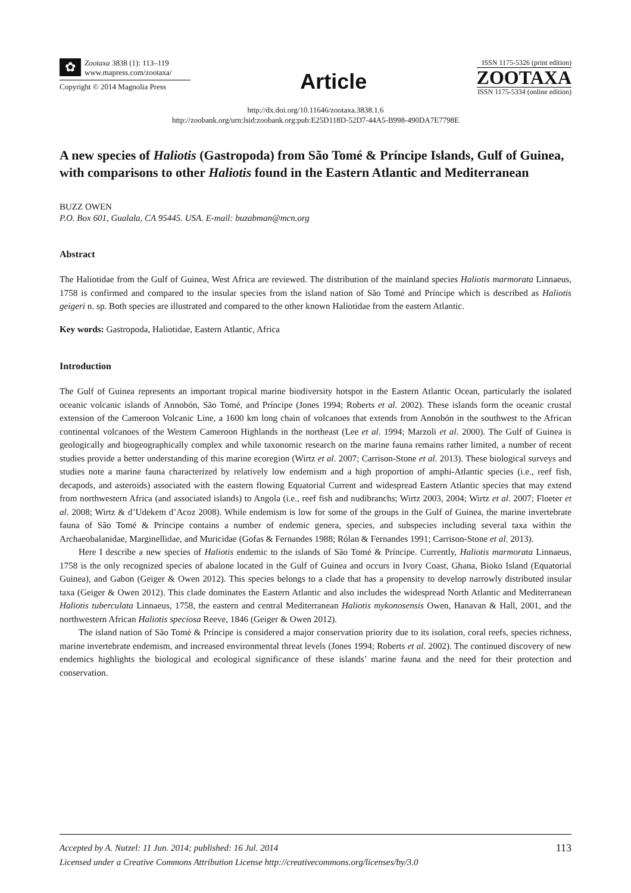✿
Zootaxa 3838 (1): 113–119
www.mapress.com/zootaxa/
Copyright © 2014 Magnolia Press
Article
ISSN 1175-5326 (print edition)
ZOOTAXA
ISSN 1175-5334 (online edition)
http://dx.doi.org/10.11646/zootaxa.3838.1.6
http://zoobank.org/urn:lsid:zoobank.org:pub:E25D118D-52D7-44A5-B998-490DA7E7798E
A new species of Haliotis (Gastropoda) from São Tomé & Príncipe Islands, Gulf of Guinea, with comparisons to other Haliotis found in the Eastern Atlantic and Mediterranean
BUZZ OWEN
P.O. Box 601, Gualala, CA 95445. USA. E-mail: buzabman@mcn.org
Abstract
The Haliotidae from the Gulf of Guinea, West Africa are reviewed. The distribution of the mainland species Haliotis marmorata Linnaeus, 1758 is confirmed and compared to the insular species from the island nation of São Tomé and Príncipe which is described as Haliotis geigeri n. sp. Both species are illustrated and compared to the other known Haliotidae from the eastern Atlantic.
Key words: Gastropoda, Haliotidae, Eastern Atlantic, Africa
Introduction
The Gulf of Guinea represents an important tropical marine biodiversity hotspot in the Eastern Atlantic Ocean, particularly the isolated oceanic volcanic islands of Annobón, São Tomé, and Príncipe (Jones 1994; Roberts et al. 2002). These islands form the oceanic crustal extension of the Cameroon Volcanic Line, a 1600 km long chain of volcanoes that extends from Annobón in the southwest to the African continental volcanoes of the Western Cameroon Highlands in the northeast (Lee et al. 1994; Marzoli et al. 2000). The Gulf of Guinea is geologically and biogeographically complex and while taxonomic research on the marine fauna remains rather limited, a number of recent studies provide a better understanding of this marine ecoregion (Wirtz et al. 2007; Carrison-Stone et al. 2013). These biological surveys and studies note a marine fauna characterized by relatively low endemism and a high proportion of amphi-Atlantic species (i.e., reef fish, decapods, and asteroids) associated with the eastern flowing Equatorial Current and widespread Eastern Atlantic species that may extend from northwestern Africa (and associated islands) to Angola (i.e., reef fish and nudibranchs; Wirtz 2003, 2004; Wirtz et al. 2007; Floeter et al. 2008; Wirtz & d’Udekem d’Acoz 2008). While endemism is low for some of the groups in the Gulf of Guinea, the marine invertebrate fauna of São Tomé & Príncipe contains a number of endemic genera, species, and subspecies including several taxa within the Archaeobalanidae, Marginellidae, and Muricidae (Gofas & Fernandes 1988; Rólan & Fernandes 1991; Carrison-Stone et al. 2013).
Here I describe a new species of Haliotis endemic to the islands of São Tomé & Príncipe. Currently, Haliotis marmorata Linnaeus, 1758 is the only recognized species of abalone located in the Gulf of Guinea and occurs in Ivory Coast, Ghana, Bioko Island (Equatorial Guinea), and Gabon (Geiger & Owen 2012). This species belongs to a clade that has a propensity to develop narrowly distributed insular taxa (Geiger & Owen 2012). This clade dominates the Eastern Atlantic and also includes the widespread North Atlantic and Mediterranean Haliotis tuberculata Linnaeus, 1758, the eastern and central Mediterranean Haliotis mykonosensis Owen, Hanavan & Hall, 2001, and the northwestern African Haliotis speciosa Reeve, 1846 (Geiger & Owen 2012).
The island nation of São Tomé & Príncipe is considered a major conservation priority due to its isolation, coral reefs, species richness, marine invertebrate endemism, and increased environmental threat levels (Jones 1994; Roberts et al. 2002). The continued discovery of new endemics highlights the biological and ecological significance of these islands’ marine fauna and the need for their protection and conservation.
113 Accepted by A. Nutzel: 11 Jun. 2014; published: 16 Jul. 2014
Licensed under a Creative Commons Attribution License http://creativecommons.org/licenses/by/3.0